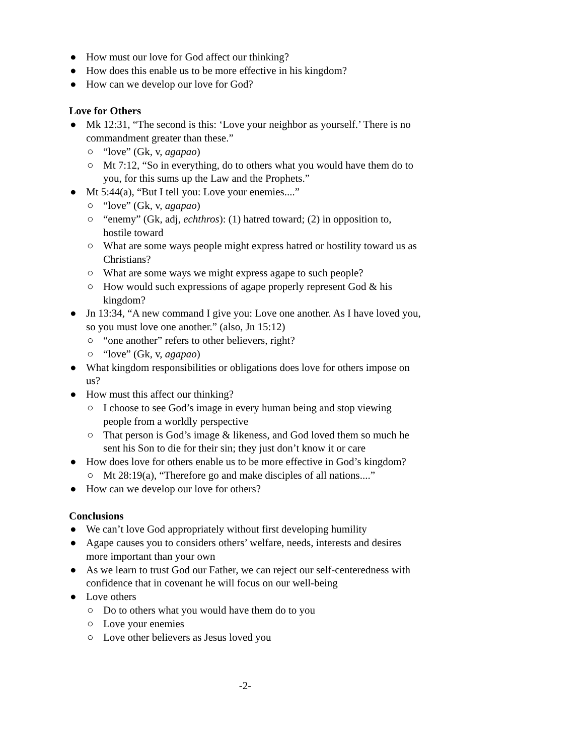● How must our love for God affect our thinking?
● How does this enable us to be more effective in his kingdom?
● How can we develop our love for God?
Love for Others
● Mk 12:31, “The second is this: ‘Love your neighbor as yourself.’ There is no commandment greater than these.”
○ “love” (Gk, v, agapao)
○ Mt 7:12, “So in everything, do to others what you would have them do to you, for this sums up the Law and the Prophets.”
● Mt 5:44(a), “But I tell you: Love your enemies....”
○ “love” (Gk, v, agapao)
○ “enemy” (Gk, adj, echthros): (1) hatred toward; (2) in opposition to, hostile toward
○ What are some ways people might express hatred or hostility toward us as Christians?
○ What are some ways we might express agape to such people?
○ How would such expressions of agape properly represent God & his kingdom?
● Jn 13:34, “A new command I give you: Love one another. As I have loved you, so you must love one another.” (also, Jn 15:12)
○ “one another” refers to other believers, right?
○ “love” (Gk, v, agapao)
● What kingdom responsibilities or obligations does love for others impose on us?
● How must this affect our thinking?
○ I choose to see God’s image in every human being and stop viewing people from a worldly perspective
○ That person is God’s image & likeness, and God loved them so much he sent his Son to die for their sin; they just don’t know it or care
● How does love for others enable us to be more effective in God’s kingdom?
○ Mt 28:19(a), “Therefore go and make disciples of all nations....”
● How can we develop our love for others?
Conclusions
● We can’t love God appropriately without first developing humility
● Agape causes you to considers others’ welfare, needs, interests and desires more important than your own
● As we learn to trust God our Father, we can reject our self-centeredness with confidence that in covenant he will focus on our well-being
● Love others
○ Do to others what you would have them do to you
○ Love your enemies
○ Love other believers as Jesus loved you
-2-